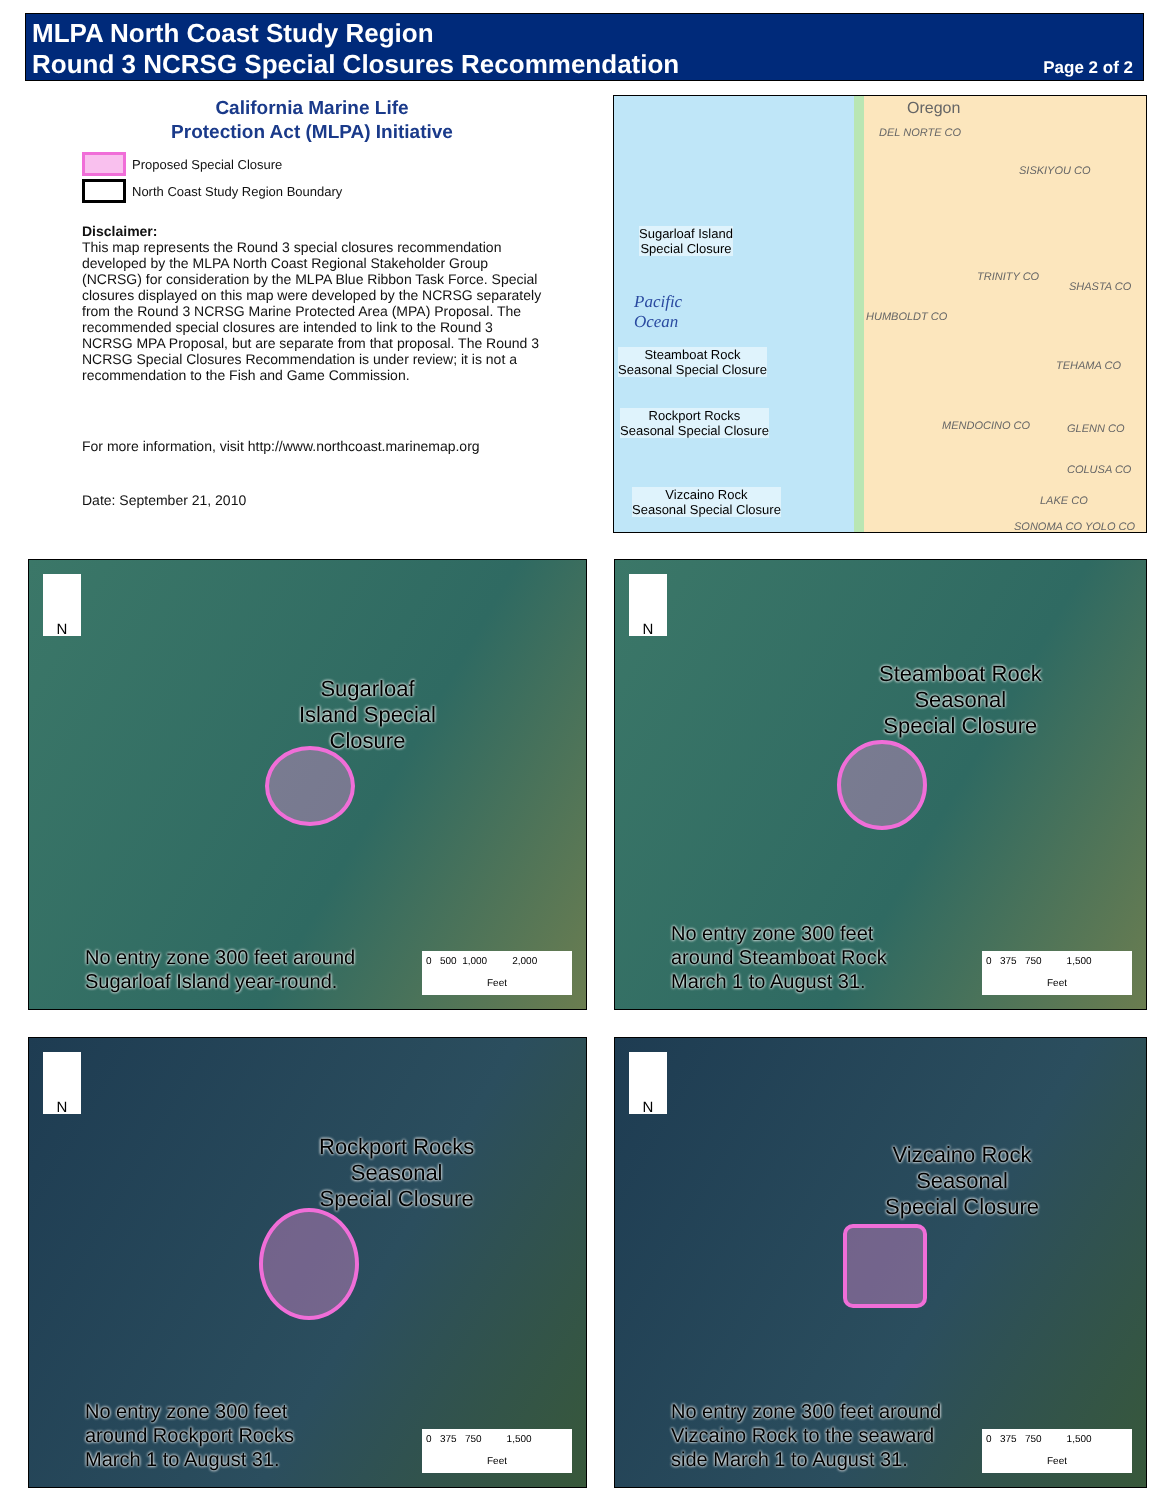MLPA North Coast Study Region
Round 3 NCRSG Special Closures Recommendation
Page 2 of 2
California Marine Life
Protection Act (MLPA) Initiative
Proposed Special Closure
North Coast Study Region Boundary
Disclaimer:
This map represents the Round 3 special closures recommendation developed by the MLPA North Coast Regional Stakeholder Group (NCRSG) for consideration by the MLPA Blue Ribbon Task Force. Special closures displayed on this map were developed by the NCRSG separately from the Round 3 NCRSG Marine Protected Area (MPA) Proposal. The recommended special closures are intended to link to the Round 3 NCRSG MPA Proposal, but are separate from that proposal. The Round 3 NCRSG Special Closures Recommendation is under review; it is not a recommendation to the Fish and Game Commission.
For more information, visit http://www.northcoast.marinemap.org
Date: September 21, 2010
Oregon
DEL NORTE CO
SISKIYOU CO
TRINITY CO
SHASTA CO
HUMBOLDT CO
TEHAMA CO
MENDOCINO CO GLENN CO
COLUSA CO
LAKE CO
SONOMA CO YOLO CO
Pacific
Ocean
Sugarloaf Island
Special Closure
Steamboat Rock
Seasonal Special Closure
Rockport Rocks
Seasonal Special Closure
Vizcaino Rock
Seasonal Special Closure
N
Sugarloaf
Island Special
Closure
No entry zone 300 feet around
Sugarloaf Island year-round.
0 500 1,000 2,000
Feet
N
Steamboat Rock
Seasonal
Special Closure
No entry zone 300 feet
around Steamboat Rock
March 1 to August 31.
0 375 750 1,500
Feet
N
Rockport Rocks
Seasonal
Special Closure
No entry zone 300 feet
around Rockport Rocks
March 1 to August 31.
0 375 750 1,500
Feet
N
Vizcaino Rock
Seasonal
Special Closure
No entry zone 300 feet around
Vizcaino Rock to the seaward
side March 1 to August 31.
0 375 750 1,500
Feet